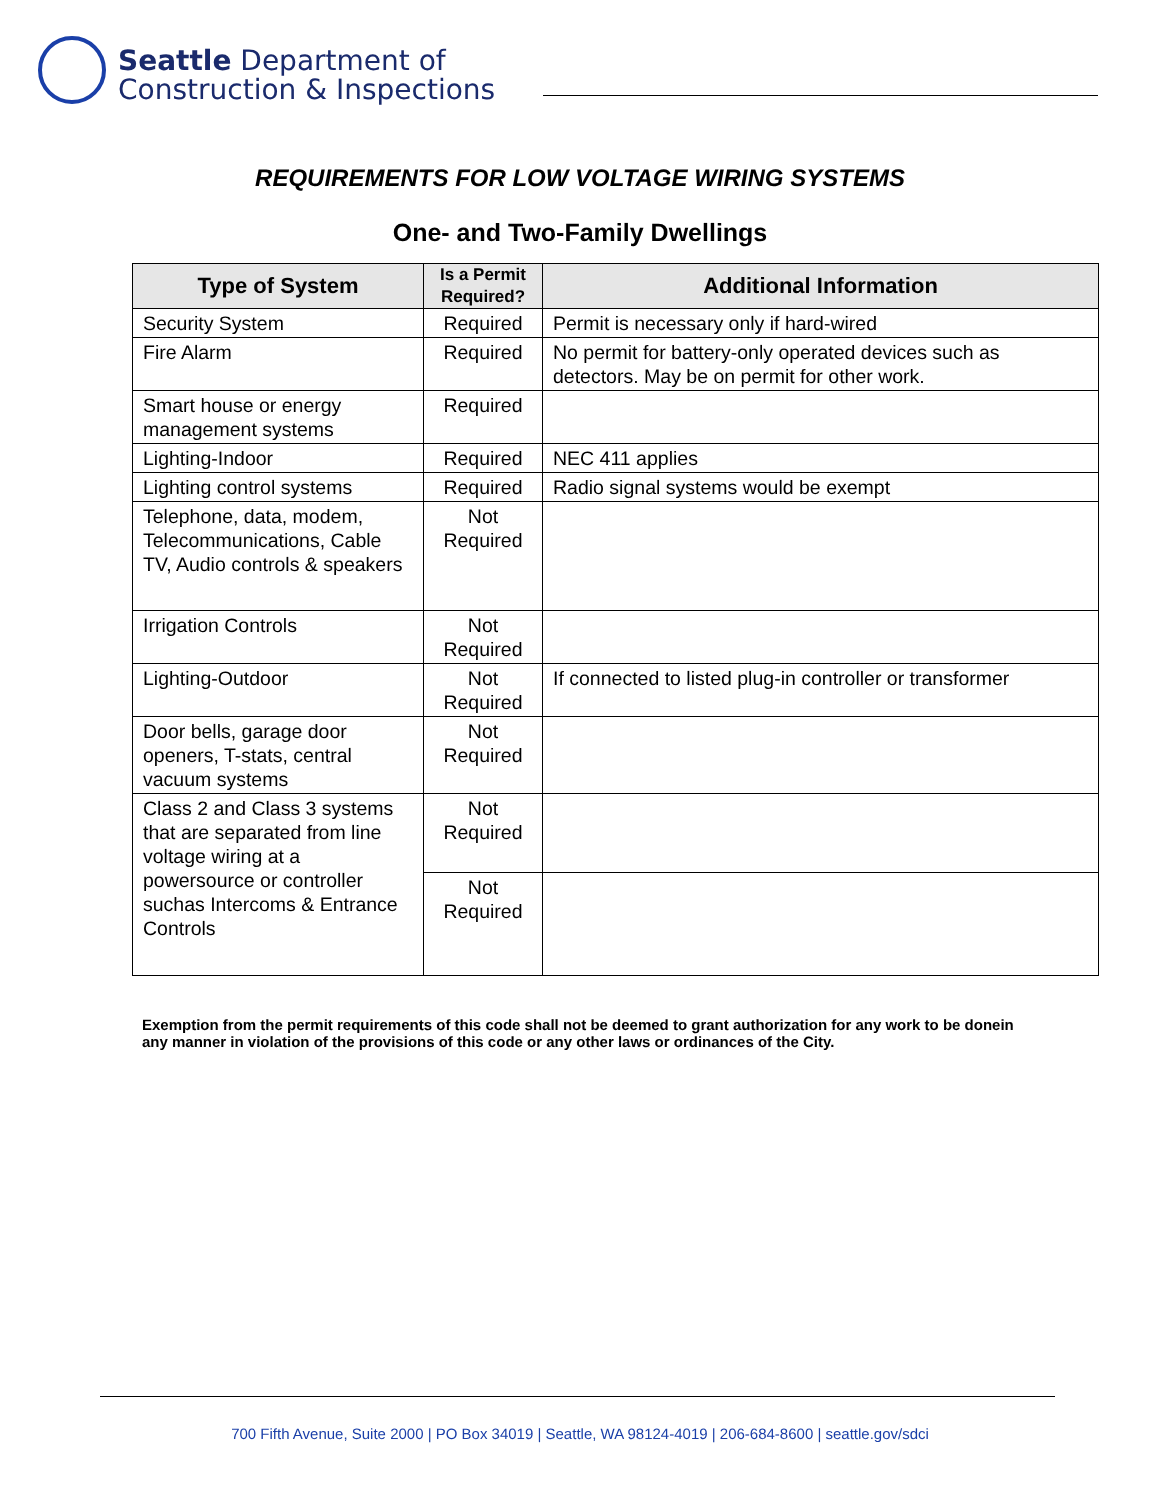Seattle Department of
Construction & Inspections
REQUIREMENTS FOR LOW VOLTAGE WIRING SYSTEMS
One- and Two-Family Dwellings
| Type of System | Is a Permit Required? | Additional Information |
| --- | --- | --- |
| Security System | Required | Permit is necessary only if hard-wired |
| Fire Alarm | Required | No permit for battery-only operated devices such as detectors. May be on permit for other work. |
| Smart house or energy management systems | Required | |
| Lighting-Indoor | Required | NEC 411 applies |
| Lighting control systems | Required | Radio signal systems would be exempt |
| Telephone, data, modem, Telecommunications, Cable TV, Audio controls & speakers | Not Required | |
| Irrigation Controls | Not Required | |
| Lighting-Outdoor | Not Required | If connected to listed plug-in controller or transformer |
| Door bells, garage door openers, T-stats, central vacuum systems | Not Required | |
| Class 2 and Class 3 systems that are separated from line voltage wiring at a powersource or controller suchas Intercoms & Entrance Controls | Not Required | |
| | Not Required | |
Exemption from the permit requirements of this code shall not be deemed to grant authorization for any work to be donein any manner in violation of the provisions of this code or any other laws or ordinances of the City.
700 Fifth Avenue, Suite 2000 | PO Box 34019 | Seattle, WA 98124-4019 | 206-684-8600 | seattle.gov/sdci